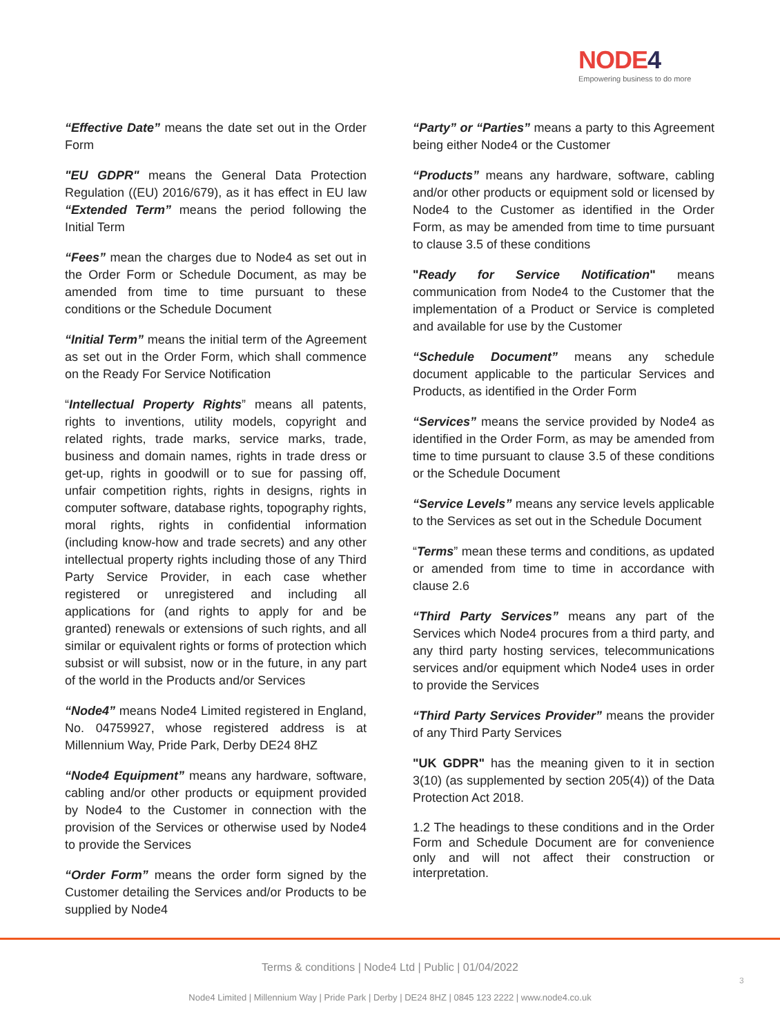NODE4
Empowering business to do more
“Effective Date” means the date set out in the Order Form
"EU GDPR" means the General Data Protection Regulation ((EU) 2016/679), as it has effect in EU law “Extended Term” means the period following the Initial Term
“Fees” mean the charges due to Node4 as set out in the Order Form or Schedule Document, as may be amended from time to time pursuant to these conditions or the Schedule Document
“Initial Term” means the initial term of the Agreement as set out in the Order Form, which shall commence on the Ready For Service Notification
“Intellectual Property Rights” means all patents, rights to inventions, utility models, copyright and related rights, trade marks, service marks, trade, business and domain names, rights in trade dress or get-up, rights in goodwill or to sue for passing off, unfair competition rights, rights in designs, rights in computer software, database rights, topography rights, moral rights, rights in confidential information (including know-how and trade secrets) and any other intellectual property rights including those of any Third Party Service Provider, in each case whether registered or unregistered and including all applications for (and rights to apply for and be granted) renewals or extensions of such rights, and all similar or equivalent rights or forms of protection which subsist or will subsist, now or in the future, in any part of the world in the Products and/or Services
“Node4” means Node4 Limited registered in England, No. 04759927, whose registered address is at Millennium Way, Pride Park, Derby DE24 8HZ
“Node4 Equipment” means any hardware, software, cabling and/or other products or equipment provided by Node4 to the Customer in connection with the provision of the Services or otherwise used by Node4 to provide the Services
“Order Form” means the order form signed by the Customer detailing the Services and/or Products to be supplied by Node4
“Party” or “Parties” means a party to this Agreement being either Node4 or the Customer
“Products” means any hardware, software, cabling and/or other products or equipment sold or licensed by Node4 to the Customer as identified in the Order Form, as may be amended from time to time pursuant to clause 3.5 of these conditions
"Ready for Service Notification" means communication from Node4 to the Customer that the implementation of a Product or Service is completed and available for use by the Customer
“Schedule Document” means any schedule document applicable to the particular Services and Products, as identified in the Order Form
“Services” means the service provided by Node4 as identified in the Order Form, as may be amended from time to time pursuant to clause 3.5 of these conditions or the Schedule Document
“Service Levels” means any service levels applicable to the Services as set out in the Schedule Document
“Terms” mean these terms and conditions, as updated or amended from time to time in accordance with clause 2.6
“Third Party Services” means any part of the Services which Node4 procures from a third party, and any third party hosting services, telecommunications services and/or equipment which Node4 uses in order to provide the Services
“Third Party Services Provider” means the provider of any Third Party Services
"UK GDPR" has the meaning given to it in section 3(10) (as supplemented by section 205(4)) of the Data Protection Act 2018.
1.2 The headings to these conditions and in the Order Form and Schedule Document are for convenience only and will not affect their construction or interpretation.
Terms & conditions | Node4 Ltd | Public | 01/04/2022
3
Node4 Limited | Millennium Way | Pride Park | Derby | DE24 8HZ | 0845 123 2222 | www.node4.co.uk